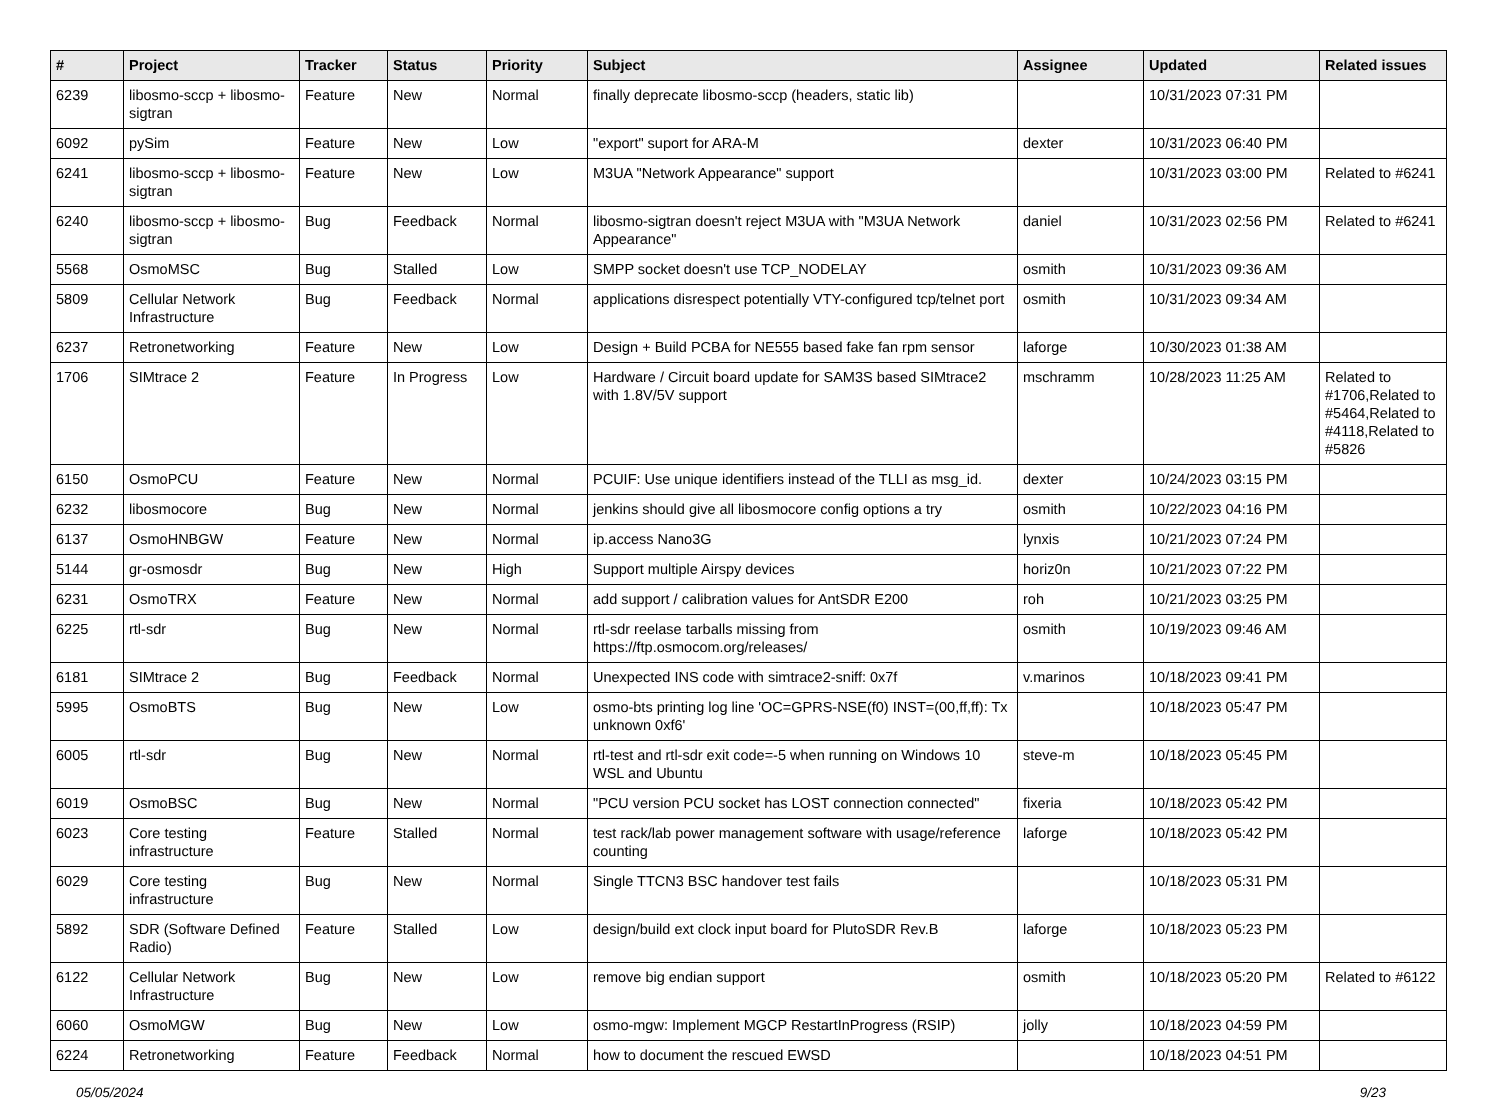| # | Project | Tracker | Status | Priority | Subject | Assignee | Updated | Related issues |
| --- | --- | --- | --- | --- | --- | --- | --- | --- |
| 6239 | libosmo-sccp + libosmo-sigtran | Feature | New | Normal | finally deprecate libosmo-sccp (headers, static lib) | | 10/31/2023 07:31 PM | |
| 6092 | pySim | Feature | New | Low | "export" suport for ARA-M | dexter | 10/31/2023 06:40 PM | |
| 6241 | libosmo-sccp + libosmo-sigtran | Feature | New | Low | M3UA "Network Appearance" support | | 10/31/2023 03:00 PM | Related to #6241 |
| 6240 | libosmo-sccp + libosmo-sigtran | Bug | Feedback | Normal | libosmo-sigtran doesn't reject M3UA with "M3UA Network Appearance" | daniel | 10/31/2023 02:56 PM | Related to #6241 |
| 5568 | OsmoMSC | Bug | Stalled | Low | SMPP socket doesn't use TCP_NODELAY | osmith | 10/31/2023 09:36 AM | |
| 5809 | Cellular Network Infrastructure | Bug | Feedback | Normal | applications disrespect potentially VTY-configured tcp/telnet port | osmith | 10/31/2023 09:34 AM | |
| 6237 | Retronetworking | Feature | New | Low | Design + Build PCBA for NE555 based fake fan rpm sensor | laforge | 10/30/2023 01:38 AM | |
| 1706 | SIMtrace 2 | Feature | In Progress | Low | Hardware / Circuit board update for SAM3S based SIMtrace2 with 1.8V/5V support | mschramm | 10/28/2023 11:25 AM | Related to #1706,Related to #5464,Related to #4118,Related to #5826 |
| 6150 | OsmoPCU | Feature | New | Normal | PCUIF: Use unique identifiers instead of the TLLI as msg_id. | dexter | 10/24/2023 03:15 PM | |
| 6232 | libosmocore | Bug | New | Normal | jenkins should give all libosmocore config options a try | osmith | 10/22/2023 04:16 PM | |
| 6137 | OsmoHNBGW | Feature | New | Normal | ip.access Nano3G | lynxis | 10/21/2023 07:24 PM | |
| 5144 | gr-osmosdr | Bug | New | High | Support multiple Airspy devices | horiz0n | 10/21/2023 07:22 PM | |
| 6231 | OsmoTRX | Feature | New | Normal | add support / calibration values for AntSDR E200 | roh | 10/21/2023 03:25 PM | |
| 6225 | rtl-sdr | Bug | New | Normal | rtl-sdr reelase tarballs missing from https://ftp.osmocom.org/releases/ | osmith | 10/19/2023 09:46 AM | |
| 6181 | SIMtrace 2 | Bug | Feedback | Normal | Unexpected INS code with simtrace2-sniff: 0x7f | v.marinos | 10/18/2023 09:41 PM | |
| 5995 | OsmoBTS | Bug | New | Low | osmo-bts printing log line 'OC=GPRS-NSE(f0) INST=(00,ff,ff): Tx unknown 0xf6' | | 10/18/2023 05:47 PM | |
| 6005 | rtl-sdr | Bug | New | Normal | rtl-test and rtl-sdr exit code=-5 when running on Windows 10 WSL and Ubuntu | steve-m | 10/18/2023 05:45 PM | |
| 6019 | OsmoBSC | Bug | New | Normal | "PCU version PCU socket has LOST connection connected" | fixeria | 10/18/2023 05:42 PM | |
| 6023 | Core testing infrastructure | Feature | Stalled | Normal | test rack/lab power management software with usage/reference counting | laforge | 10/18/2023 05:42 PM | |
| 6029 | Core testing infrastructure | Bug | New | Normal | Single TTCN3 BSC handover test fails | | 10/18/2023 05:31 PM | |
| 5892 | SDR (Software Defined Radio) | Feature | Stalled | Low | design/build ext clock input board for PlutoSDR Rev.B | laforge | 10/18/2023 05:23 PM | |
| 6122 | Cellular Network Infrastructure | Bug | New | Low | remove big endian support | osmith | 10/18/2023 05:20 PM | Related to #6122 |
| 6060 | OsmoMGW | Bug | New | Low | osmo-mgw: Implement MGCP RestartInProgress (RSIP) | jolly | 10/18/2023 04:59 PM | |
| 6224 | Retronetworking | Feature | Feedback | Normal | how to document the rescued EWSD | | 10/18/2023 04:51 PM | |
05/05/2024 9/23